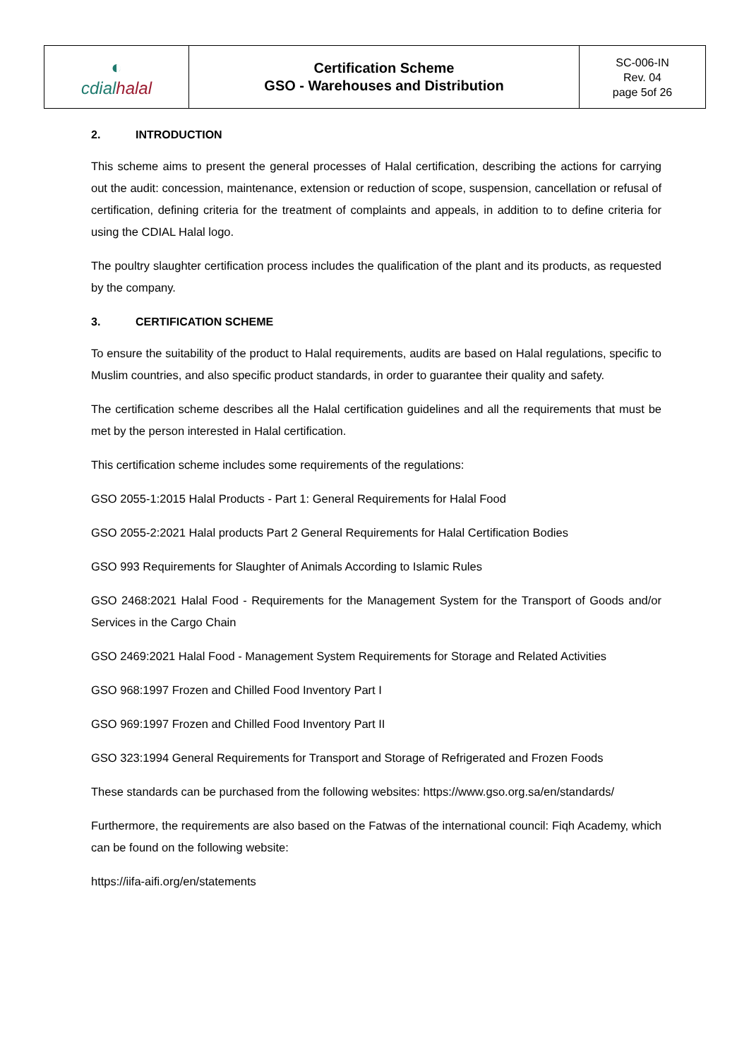| ◐ cdial halal | Certification Scheme GSO - Warehouses and Distribution | SC-006-IN Rev. 04 page 5of 26 |
2. INTRODUCTION
This scheme aims to present the general processes of Halal certification, describing the actions for carrying out the audit: concession, maintenance, extension or reduction of scope, suspension, cancellation or refusal of certification, defining criteria for the treatment of complaints and appeals, in addition to to define criteria for using the CDIAL Halal logo.
The poultry slaughter certification process includes the qualification of the plant and its products, as requested by the company.
3. CERTIFICATION SCHEME
To ensure the suitability of the product to Halal requirements, audits are based on Halal regulations, specific to Muslim countries, and also specific product standards, in order to guarantee their quality and safety.
The certification scheme describes all the Halal certification guidelines and all the requirements that must be met by the person interested in Halal certification.
This certification scheme includes some requirements of the regulations:
GSO 2055-1:2015 Halal Products - Part 1: General Requirements for Halal Food
GSO 2055-2:2021 Halal products Part 2 General Requirements for Halal Certification Bodies
GSO 993 Requirements for Slaughter of Animals According to Islamic Rules
GSO 2468:2021 Halal Food - Requirements for the Management System for the Transport of Goods and/or Services in the Cargo Chain
GSO 2469:2021 Halal Food - Management System Requirements for Storage and Related Activities
GSO 968:1997 Frozen and Chilled Food Inventory Part I
GSO 969:1997 Frozen and Chilled Food Inventory Part II
GSO 323:1994 General Requirements for Transport and Storage of Refrigerated and Frozen Foods
These standards can be purchased from the following websites: https://www.gso.org.sa/en/standards/
Furthermore, the requirements are also based on the Fatwas of the international council: Fiqh Academy, which can be found on the following website:
https://iifa-aifi.org/en/statements